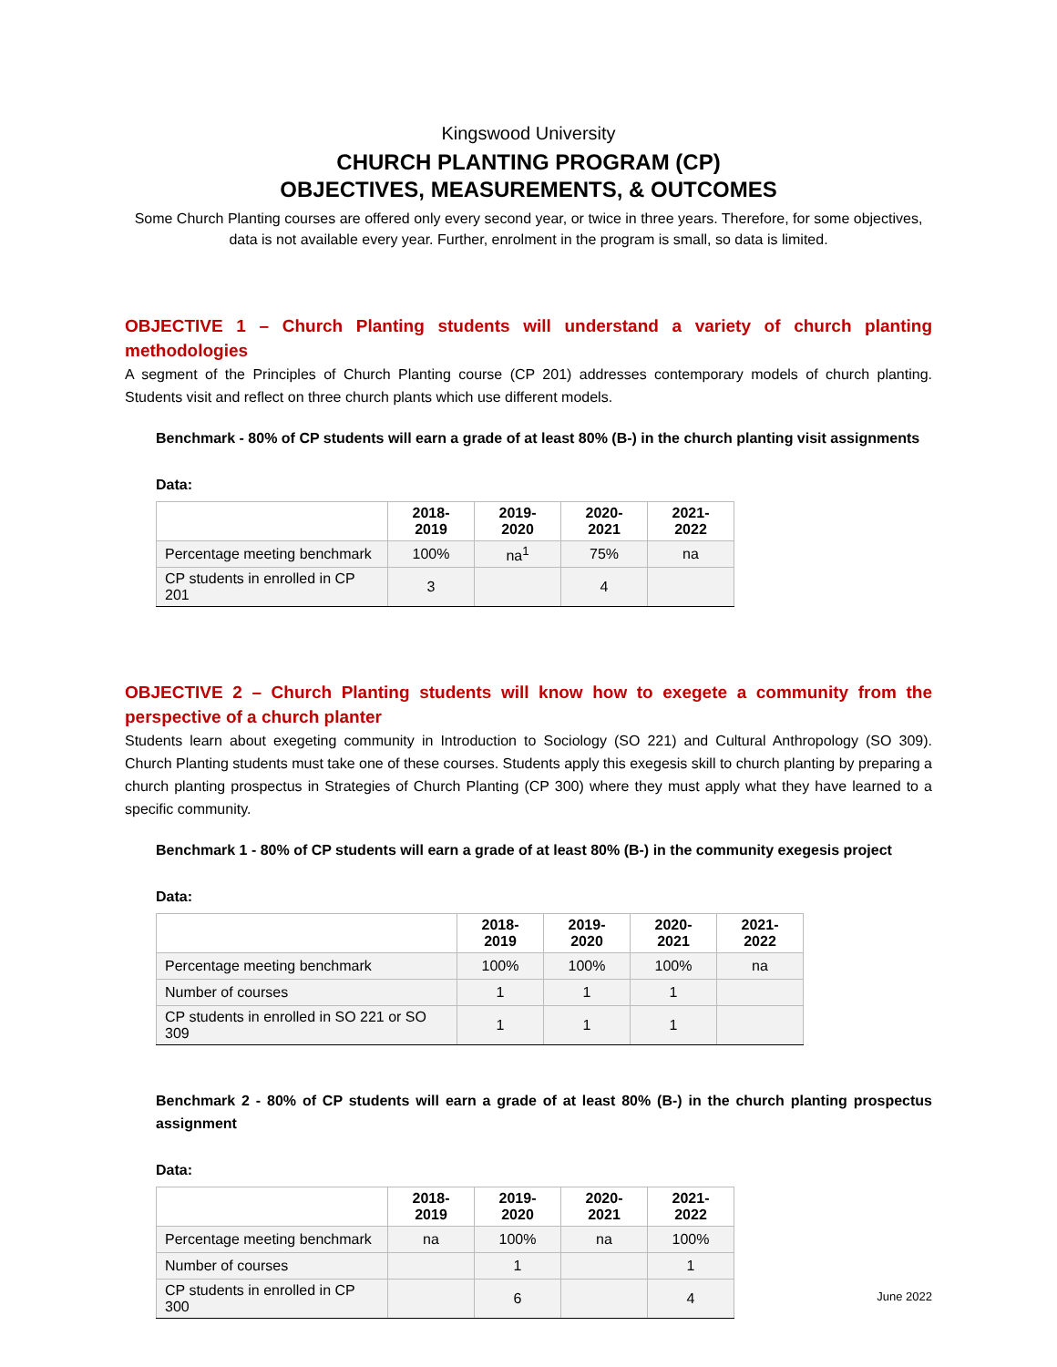Kingswood University
CHURCH PLANTING PROGRAM (CP)
OBJECTIVES, MEASUREMENTS, & OUTCOMES
Some Church Planting courses are offered only every second year, or twice in three years. Therefore, for some objectives, data is not available every year. Further, enrolment in the program is small, so data is limited.
OBJECTIVE 1 – Church Planting students will understand a variety of church planting methodologies
A segment of the Principles of Church Planting course (CP 201) addresses contemporary models of church planting. Students visit and reflect on three church plants which use different models.
Benchmark - 80% of CP students will earn a grade of at least 80% (B-) in the church planting visit assignments
Data:
| | 2018-2019 | 2019-2020 | 2020-2021 | 2021-2022 |
| --- | --- | --- | --- | --- |
| Percentage meeting benchmark | 100% | na<sup>1</sup> | 75% | na |
| CP students in enrolled in CP 201 | 3 | | 4 | |
OBJECTIVE 2 – Church Planting students will know how to exegete a community from the perspective of a church planter
Students learn about exegeting community in Introduction to Sociology (SO 221) and Cultural Anthropology (SO 309). Church Planting students must take one of these courses. Students apply this exegesis skill to church planting by preparing a church planting prospectus in Strategies of Church Planting (CP 300) where they must apply what they have learned to a specific community.
Benchmark 1 - 80% of CP students will earn a grade of at least 80% (B-) in the community exegesis project
Data:
| | 2018-2019 | 2019-2020 | 2020-2021 | 2021-2022 |
| --- | --- | --- | --- | --- |
| Percentage meeting benchmark | 100% | 100% | 100% | na |
| Number of courses | 1 | 1 | 1 | |
| CP students in enrolled in SO 221 or SO 309 | 1 | 1 | 1 | |
Benchmark 2 - 80% of CP students will earn a grade of at least 80% (B-) in the church planting prospectus assignment
Data:
| | 2018-2019 | 2019-2020 | 2020-2021 | 2021-2022 |
| --- | --- | --- | --- | --- |
| Percentage meeting benchmark | na | 100% | na | 100% |
| Number of courses | | 1 | | 1 |
| CP students in enrolled in CP 300 | | 6 | | 4 |
June 2022